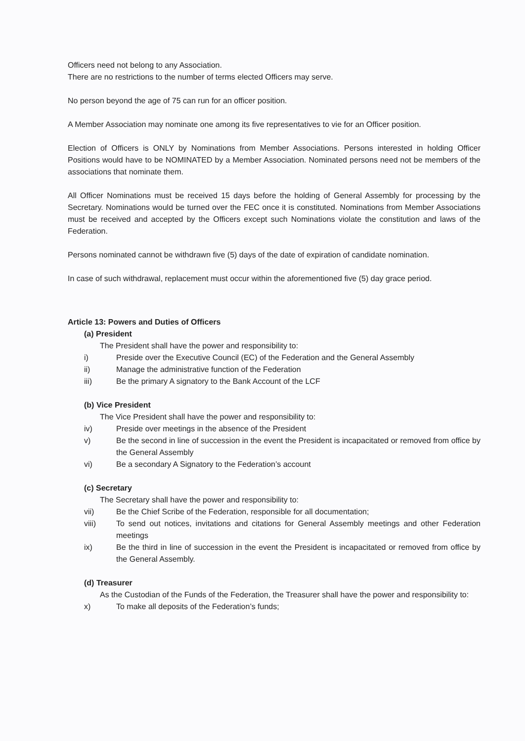Officers need not belong to any Association.
There are no restrictions to the number of terms elected Officers may serve.
No person beyond the age of 75 can run for an officer position.
A Member Association may nominate one among its five representatives to vie for an Officer position.
Election of Officers is ONLY by Nominations from Member Associations. Persons interested in holding Officer Positions would have to be NOMINATED by a Member Association. Nominated persons need not be members of the associations that nominate them.
All Officer Nominations must be received 15 days before the holding of General Assembly for processing by the Secretary. Nominations would be turned over the FEC once it is constituted. Nominations from Member Associations must be received and accepted by the Officers except such Nominations violate the constitution and laws of the Federation.
Persons nominated cannot be withdrawn five (5) days of the date of expiration of candidate nomination.
In case of such withdrawal, replacement must occur within the aforementioned five (5) day grace period.
Article 13: Powers and Duties of Officers
(a) President
The President shall have the power and responsibility to:
i) Preside over the Executive Council (EC) of the Federation and the General Assembly
ii) Manage the administrative function of the Federation
iii) Be the primary A signatory to the Bank Account of the LCF
(b) Vice President
The Vice President shall have the power and responsibility to:
iv) Preside over meetings in the absence of the President
v) Be the second in line of succession in the event the President is incapacitated or removed from office by the General Assembly
vi) Be a secondary A Signatory to the Federation’s account
(c) Secretary
The Secretary shall have the power and responsibility to:
vii) Be the Chief Scribe of the Federation, responsible for all documentation;
viii) To send out notices, invitations and citations for General Assembly meetings and other Federation meetings
ix) Be the third in line of succession in the event the President is incapacitated or removed from office by the General Assembly.
(d) Treasurer
As the Custodian of the Funds of the Federation, the Treasurer shall have the power and responsibility to:
x) To make all deposits of the Federation’s funds;